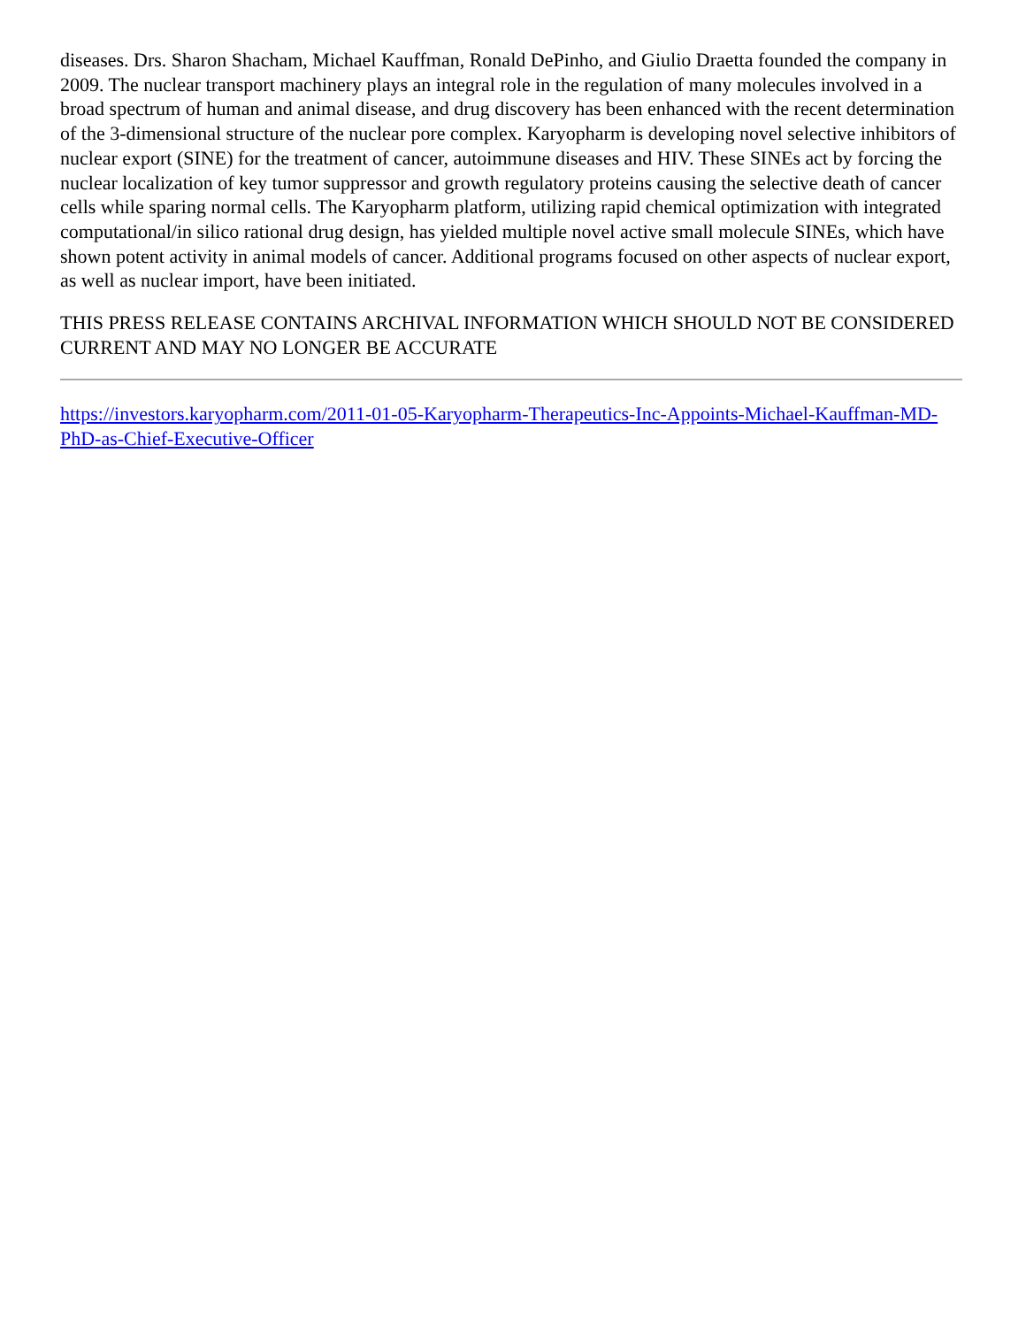diseases. Drs. Sharon Shacham, Michael Kauffman, Ronald DePinho, and Giulio Draetta founded the company in 2009. The nuclear transport machinery plays an integral role in the regulation of many molecules involved in a broad spectrum of human and animal disease, and drug discovery has been enhanced with the recent determination of the 3-dimensional structure of the nuclear pore complex. Karyopharm is developing novel selective inhibitors of nuclear export (SINE) for the treatment of cancer, autoimmune diseases and HIV. These SINEs act by forcing the nuclear localization of key tumor suppressor and growth regulatory proteins causing the selective death of cancer cells while sparing normal cells. The Karyopharm platform, utilizing rapid chemical optimization with integrated computational/in silico rational drug design, has yielded multiple novel active small molecule SINEs, which have shown potent activity in animal models of cancer. Additional programs focused on other aspects of nuclear export, as well as nuclear import, have been initiated.
THIS PRESS RELEASE CONTAINS ARCHIVAL INFORMATION WHICH SHOULD NOT BE CONSIDERED CURRENT AND MAY NO LONGER BE ACCURATE
https://investors.karyopharm.com/2011-01-05-Karyopharm-Therapeutics-Inc-Appoints-Michael-Kauffman-MD-PhD-as-Chief-Executive-Officer